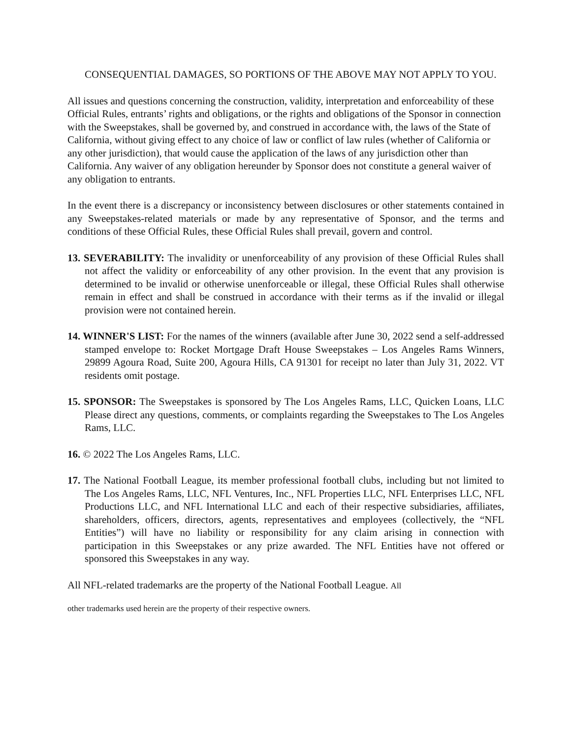CONSEQUENTIAL DAMAGES, SO PORTIONS OF THE ABOVE MAY NOT APPLY TO YOU.
All issues and questions concerning the construction, validity, interpretation and enforceability of these Official Rules, entrants’ rights and obligations, or the rights and obligations of the Sponsor in connection with the Sweepstakes, shall be governed by, and construed in accordance with, the laws of the State of California, without giving effect to any choice of law or conflict of law rules (whether of California or any other jurisdiction), that would cause the application of the laws of any jurisdiction other than California. Any waiver of any obligation hereunder by Sponsor does not constitute a general waiver of any obligation to entrants.
In the event there is a discrepancy or inconsistency between disclosures or other statements contained in any Sweepstakes-related materials or made by any representative of Sponsor, and the terms and conditions of these Official Rules, these Official Rules shall prevail, govern and control.
13. SEVERABILITY: The invalidity or unenforceability of any provision of these Official Rules shall not affect the validity or enforceability of any other provision. In the event that any provision is determined to be invalid or otherwise unenforceable or illegal, these Official Rules shall otherwise remain in effect and shall be construed in accordance with their terms as if the invalid or illegal provision were not contained herein.
14. WINNER'S LIST: For the names of the winners (available after June 30, 2022 send a self-addressed stamped envelope to: Rocket Mortgage Draft House Sweepstakes – Los Angeles Rams Winners, 29899 Agoura Road, Suite 200, Agoura Hills, CA 91301 for receipt no later than July 31, 2022. VT residents omit postage.
15. SPONSOR: The Sweepstakes is sponsored by The Los Angeles Rams, LLC, Quicken Loans, LLC Please direct any questions, comments, or complaints regarding the Sweepstakes to The Los Angeles Rams, LLC.
16. © 2022 The Los Angeles Rams, LLC.
17. The National Football League, its member professional football clubs, including but not limited to The Los Angeles Rams, LLC, NFL Ventures, Inc., NFL Properties LLC, NFL Enterprises LLC, NFL Productions LLC, and NFL International LLC and each of their respective subsidiaries, affiliates, shareholders, officers, directors, agents, representatives and employees (collectively, the “NFL Entities”) will have no liability or responsibility for any claim arising in connection with participation in this Sweepstakes or any prize awarded. The NFL Entities have not offered or sponsored this Sweepstakes in any way.
All NFL-related trademarks are the property of the National Football League. All
other trademarks used herein are the property of their respective owners.